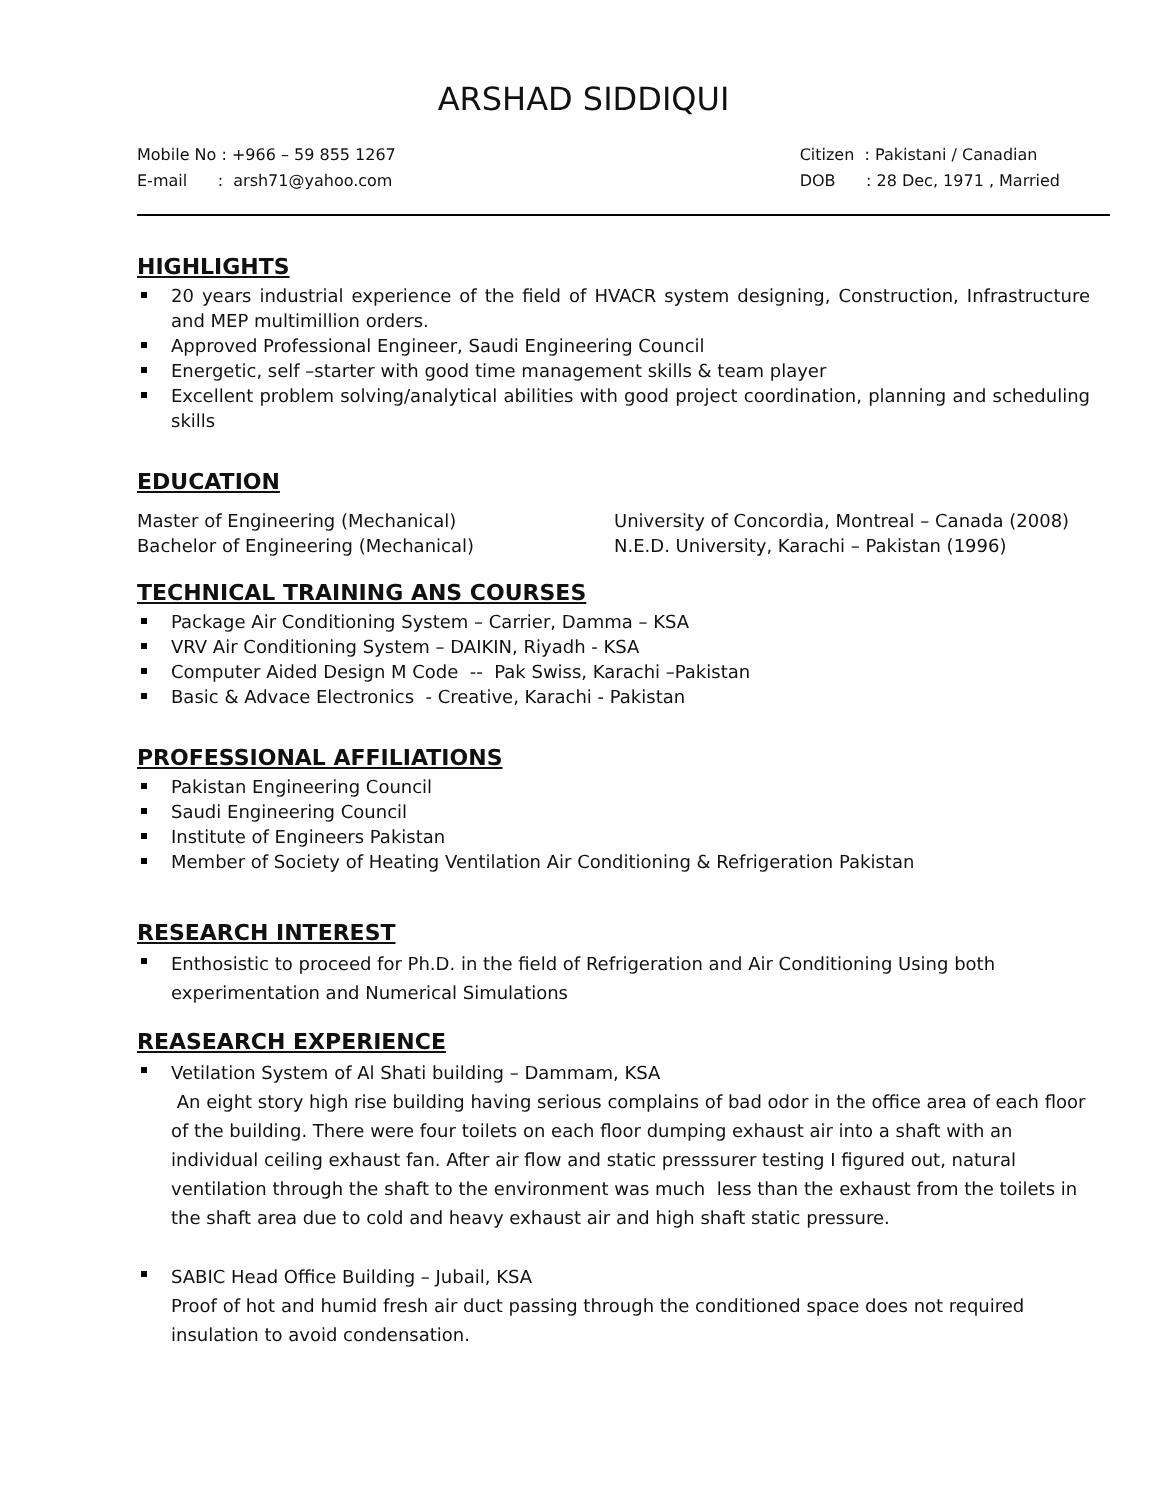ARSHAD SIDDIQUI
Mobile No : +966 – 59 855 1267
E-mail : arsh71@yahoo.com
Citizen : Pakistani / Canadian
DOB : 28 Dec, 1971 , Married
HIGHLIGHTS
20 years industrial experience of the field of HVACR system designing, Construction, Infrastructure and MEP multimillion orders.
Approved Professional Engineer, Saudi Engineering Council
Energetic, self –starter with good time management skills & team player
Excellent problem solving/analytical abilities with good project coordination, planning and scheduling skills
EDUCATION
Master of Engineering (Mechanical)
University of Concordia, Montreal – Canada (2008)
Bachelor of Engineering (Mechanical)
N.E.D. University, Karachi – Pakistan (1996)
TECHNICAL TRAINING ANS COURSES
Package Air Conditioning System – Carrier, Damma – KSA
VRV Air Conditioning System – DAIKIN, Riyadh - KSA
Computer Aided Design M Code -- Pak Swiss, Karachi –Pakistan
Basic & Advace Electronics - Creative, Karachi - Pakistan
PROFESSIONAL AFFILIATIONS
Pakistan Engineering Council
Saudi Engineering Council
Institute of Engineers Pakistan
Member of Society of Heating Ventilation Air Conditioning & Refrigeration Pakistan
RESEARCH INTEREST
Enthosistic to proceed for Ph.D. in the field of Refrigeration and Air Conditioning Using both experimentation and Numerical Simulations
REASEARCH EXPERIENCE
Vetilation System of Al Shati building – Dammam, KSA
An eight story high rise building having serious complains of bad odor in the office area of each floor of the building. There were four toilets on each floor dumping exhaust air into a shaft with an individual ceiling exhaust fan. After air flow and static presssurer testing I figured out, natural ventilation through the shaft to the environment was much less than the exhaust from the toilets in the shaft area due to cold and heavy exhaust air and high shaft static pressure.
SABIC Head Office Building – Jubail, KSA
Proof of hot and humid fresh air duct passing through the conditioned space does not required insulation to avoid condensation.